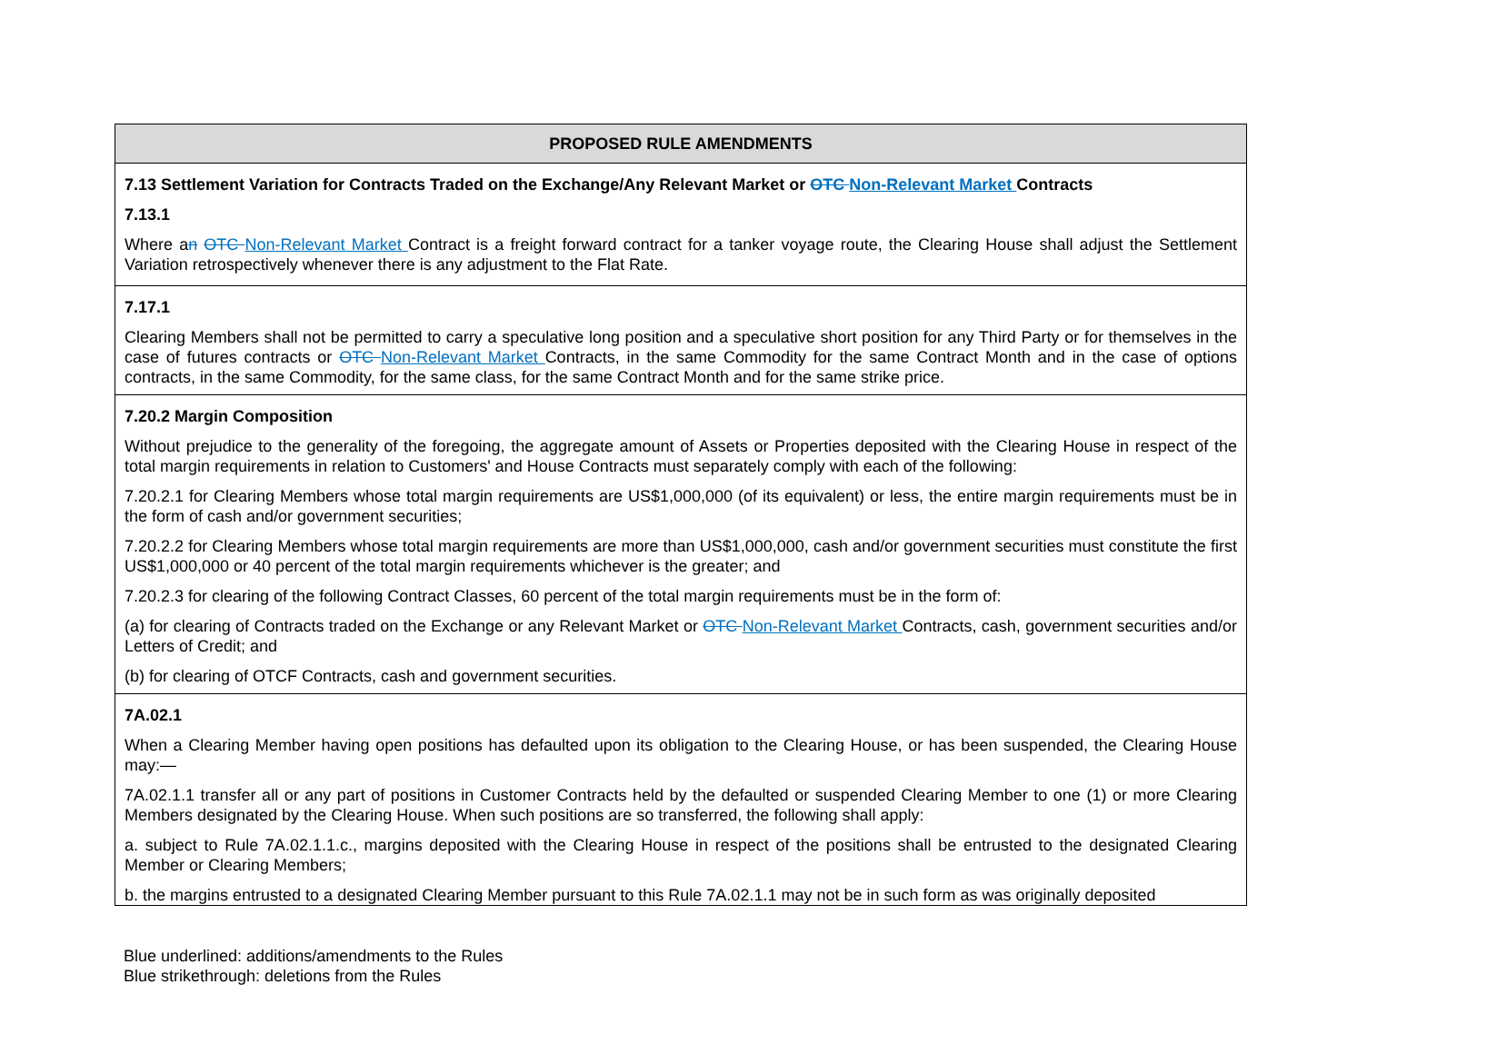| PROPOSED RULE AMENDMENTS |
| --- |
| 7.13 Settlement Variation for Contracts Traded on the Exchange/Any Relevant Market or OTC Non-Relevant Market Contracts 7.13.1 Where a n OTC Non-Relevant Market Contract is a freight forward contract for a tanker voyage route, the Clearing House shall adjust the Settlement Variation retrospectively whenever there is any adjustment to the Flat Rate. |
| 7.17.1 Clearing Members shall not be permitted to carry a speculative long position and a speculative short position for any Third Party or for themselves in the case of futures contracts or OTC Non-Relevant Market Contracts, in the same Commodity for the same Contract Month and in the case of options contracts, in the same Commodity, for the same class, for the same Contract Month and for the same strike price. |
| 7.20.2 Margin Composition Without prejudice to the generality of the foregoing, the aggregate amount of Assets or Properties deposited with the Clearing House in respect of the total margin requirements in relation to Customers' and House Contracts must separately comply with each of the following: 7.20.2.1 for Clearing Members whose total margin requirements are US$1,000,000 (of its equivalent) or less, the entire margin requirements must be in the form of cash and/or government securities; 7.20.2.2 for Clearing Members whose total margin requirements are more than US$1,000,000, cash and/or government securities must constitute the first US$1,000,000 or 40 percent of the total margin requirements whichever is the greater; and 7.20.2.3 for clearing of the following Contract Classes, 60 percent of the total margin requirements must be in the form of: (a) for clearing of Contracts traded on the Exchange or any Relevant Market or OTC Non-Relevant Market Contracts, cash, government securities and/or Letters of Credit; and (b) for clearing of OTCF Contracts, cash and government securities. |
| 7A.02.1 When a Clearing Member having open positions has defaulted upon its obligation to the Clearing House, or has been suspended, the Clearing House may:— 7A.02.1.1 transfer all or any part of positions in Customer Contracts held by the defaulted or suspended Clearing Member to one (1) or more Clearing Members designated by the Clearing House. When such positions are so transferred, the following shall apply: a. subject to Rule 7A.02.1.1.c., margins deposited with the Clearing House in respect of the positions shall be entrusted to the designated Clearing Member or Clearing Members; b. the margins entrusted to a designated Clearing Member pursuant to this Rule 7A.02.1.1 may not be in such form as was originally deposited |
Blue underlined: additions/amendments to the Rules
Blue strikethrough: deletions from the Rules